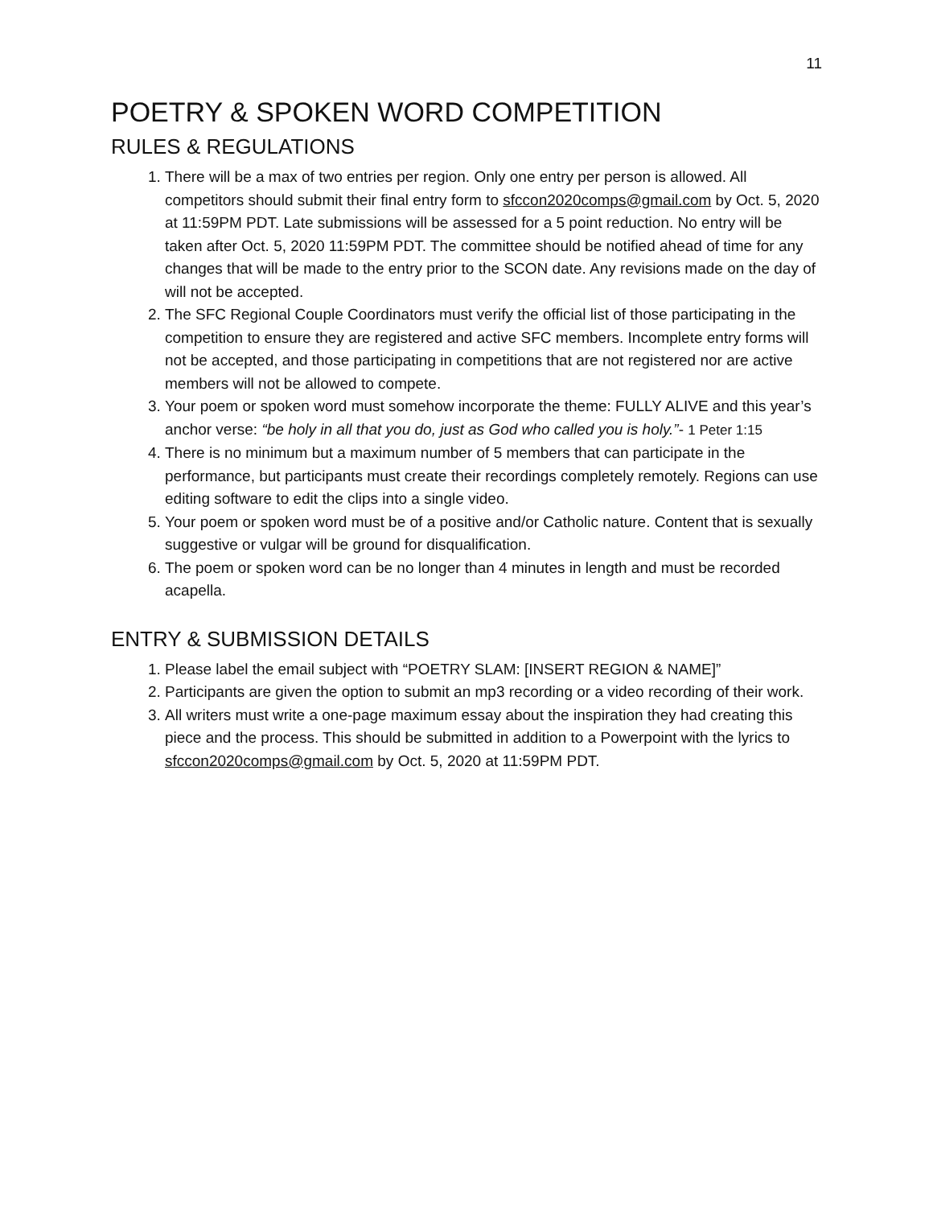11
POETRY & SPOKEN WORD COMPETITION
RULES & REGULATIONS
1. There will be a max of two entries per region. Only one entry per person is allowed. All competitors should submit their final entry form to sfccon2020comps@gmail.com by Oct. 5, 2020 at 11:59PM PDT. Late submissions will be assessed for a 5 point reduction. No entry will be taken after Oct. 5, 2020 11:59PM PDT. The committee should be notified ahead of time for any changes that will be made to the entry prior to the SCON date. Any revisions made on the day of will not be accepted.
2. The SFC Regional Couple Coordinators must verify the official list of those participating in the competition to ensure they are registered and active SFC members. Incomplete entry forms will not be accepted, and those participating in competitions that are not registered nor are active members will not be allowed to compete.
3. Your poem or spoken word must somehow incorporate the theme: FULLY ALIVE and this year’s anchor verse: “be holy in all that you do, just as God who called you is holy.”- 1 Peter 1:15
4. There is no minimum but a maximum number of 5 members that can participate in the performance, but participants must create their recordings completely remotely. Regions can use editing software to edit the clips into a single video.
5. Your poem or spoken word must be of a positive and/or Catholic nature. Content that is sexually suggestive or vulgar will be ground for disqualification.
6. The poem or spoken word can be no longer than 4 minutes in length and must be recorded acapella.
ENTRY & SUBMISSION DETAILS
1. Please label the email subject with “POETRY SLAM: [INSERT REGION & NAME]”
2. Participants are given the option to submit an mp3 recording or a video recording of their work.
3. All writers must write a one-page maximum essay about the inspiration they had creating this piece and the process. This should be submitted in addition to a Powerpoint with the lyrics to sfccon2020comps@gmail.com by Oct. 5, 2020 at 11:59PM PDT.